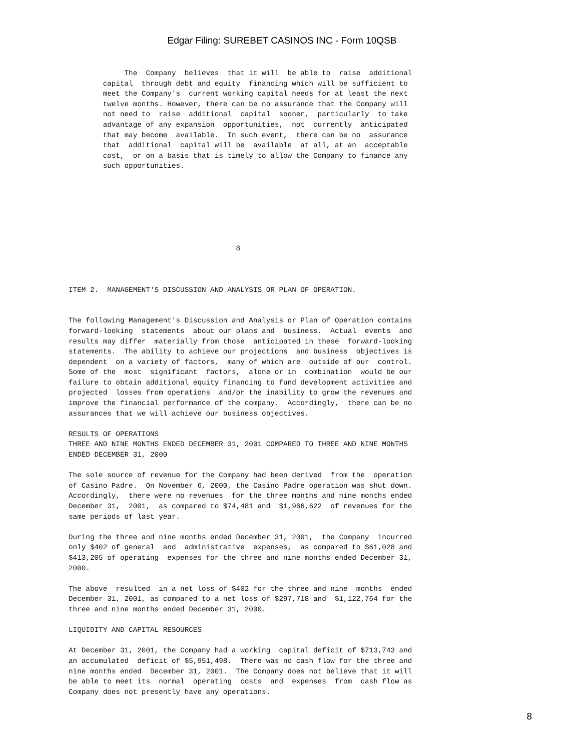Edgar Filing: SUREBET CASINOS INC - Form 10QSB
             The  Company  believes  that it will  be able to  raise  additional
        capital  through debt and equity  financing which will be sufficient to
        meet the Company's  current working capital needs for at least the next
        twelve months. However, there can be no assurance that the Company will
        not need to  raise  additional  capital  sooner,  particularly  to take
        advantage of any expansion  opportunities,  not  currently  anticipated
        that may become  available.  In such event,  there can be no  assurance
        that  additional  capital will be  available  at all, at an  acceptable
        cost,  or on a basis that is timely to allow the Company to finance any
        such opportunities.
                                       8
ITEM 2.  MANAGEMENT'S DISCUSSION AND ANALYSIS OR PLAN OF OPERATION.


The following Management's Discussion and Analysis or Plan of Operation contains
forward-looking  statements  about our plans and  business.  Actual  events  and
results may differ  materially from those  anticipated in these  forward-looking
statements.  The ability to achieve our projections  and business  objectives is
dependent  on a variety of factors,  many of which are  outside of our  control.
Some of the  most  significant  factors,  alone or in  combination  would be our
failure to obtain additional equity financing to fund development activities and
projected  losses from operations  and/or the inability to grow the revenues and
improve the financial performance of the company.  Accordingly,  there can be no
assurances that we will achieve our business objectives.

RESULTS OF OPERATIONS
THREE AND NINE MONTHS ENDED DECEMBER 31, 2001 COMPARED TO THREE AND NINE MONTHS
ENDED DECEMBER 31, 2000

The sole source of revenue for the Company had been derived  from the  operation
of Casino Padre.  On November 6, 2000, the Casino Padre operation was shut down.
Accordingly,  there were no revenues  for the three months and nine months ended
December 31,  2001,  as compared to $74,481 and  $1,966,622  of revenues for the
same periods of last year.

During the three and nine months ended December 31, 2001,  the Company  incurred
only $402 of general  and  administrative  expenses,  as compared to $61,028 and
$413,205 of operating  expenses for the three and nine months ended December 31,
2000.

The above  resulted  in a net loss of $402 for the three and nine  months  ended
December 31, 2001, as compared to a net loss of $297,718 and  $1,122,764 for the
three and nine months ended December 31, 2000.

LIQUIDITY AND CAPITAL RESOURCES

At December 31, 2001, the Company had a working  capital deficit of $713,743 and
an accumulated  deficit of $5,951,498.  There was no cash flow for the three and
nine months ended  December 31, 2001.  The Company does not believe that it will
be able to meet its  normal  operating  costs  and  expenses  from  cash flow as
Company does not presently have any operations.
8